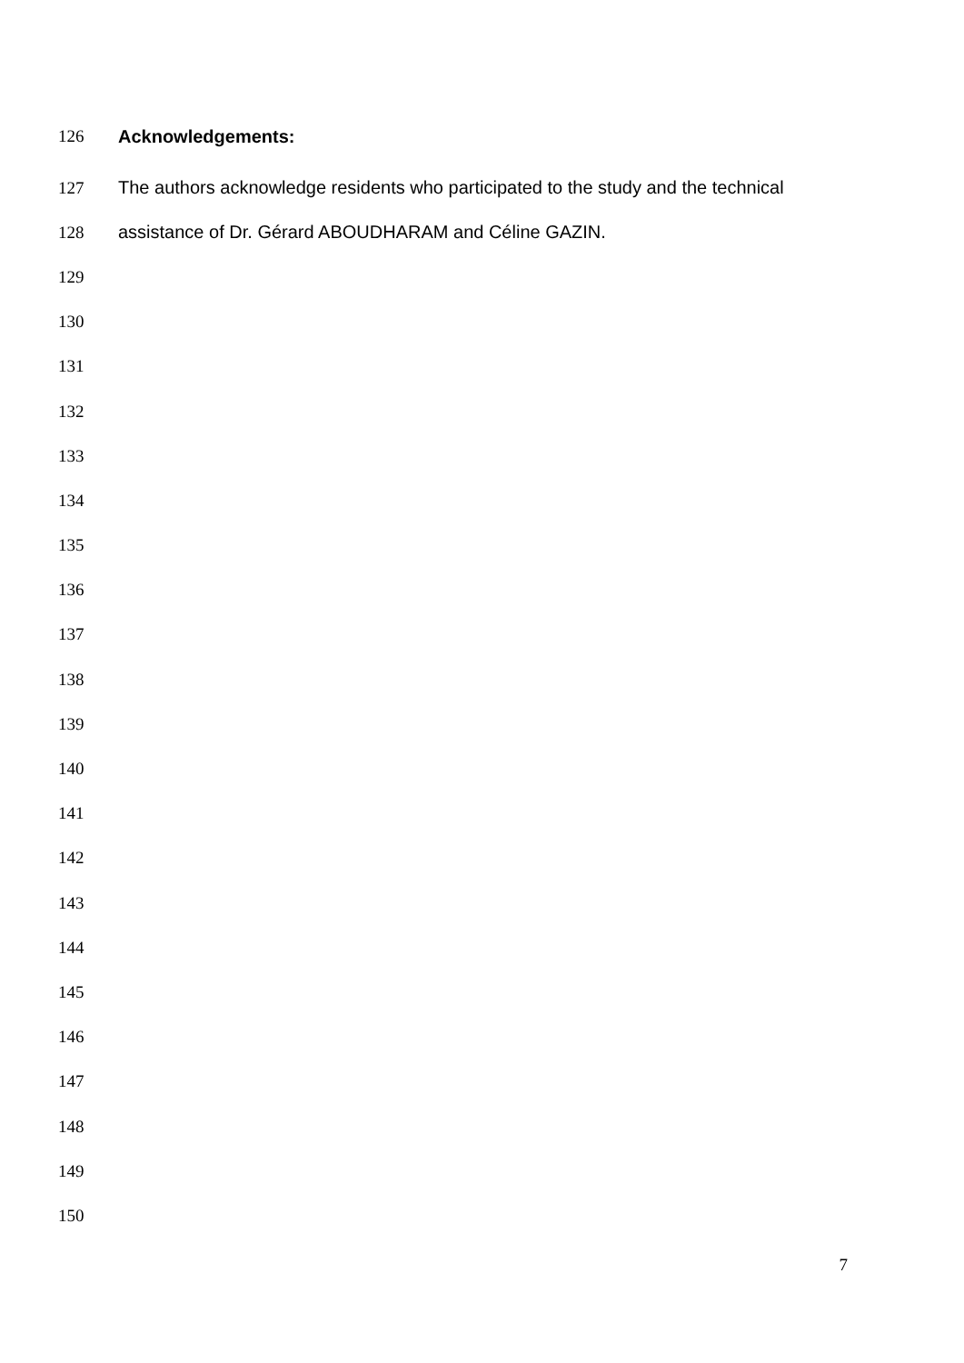126 Acknowledgements:
127 The authors acknowledge residents who participated to the study and the technical
128 assistance of Dr. Gérard ABOUDHARAM and Céline GAZIN.
129
130
131
132
133
134
135
136
137
138
139
140
141
142
143
144
145
146
147
148
149
150
7